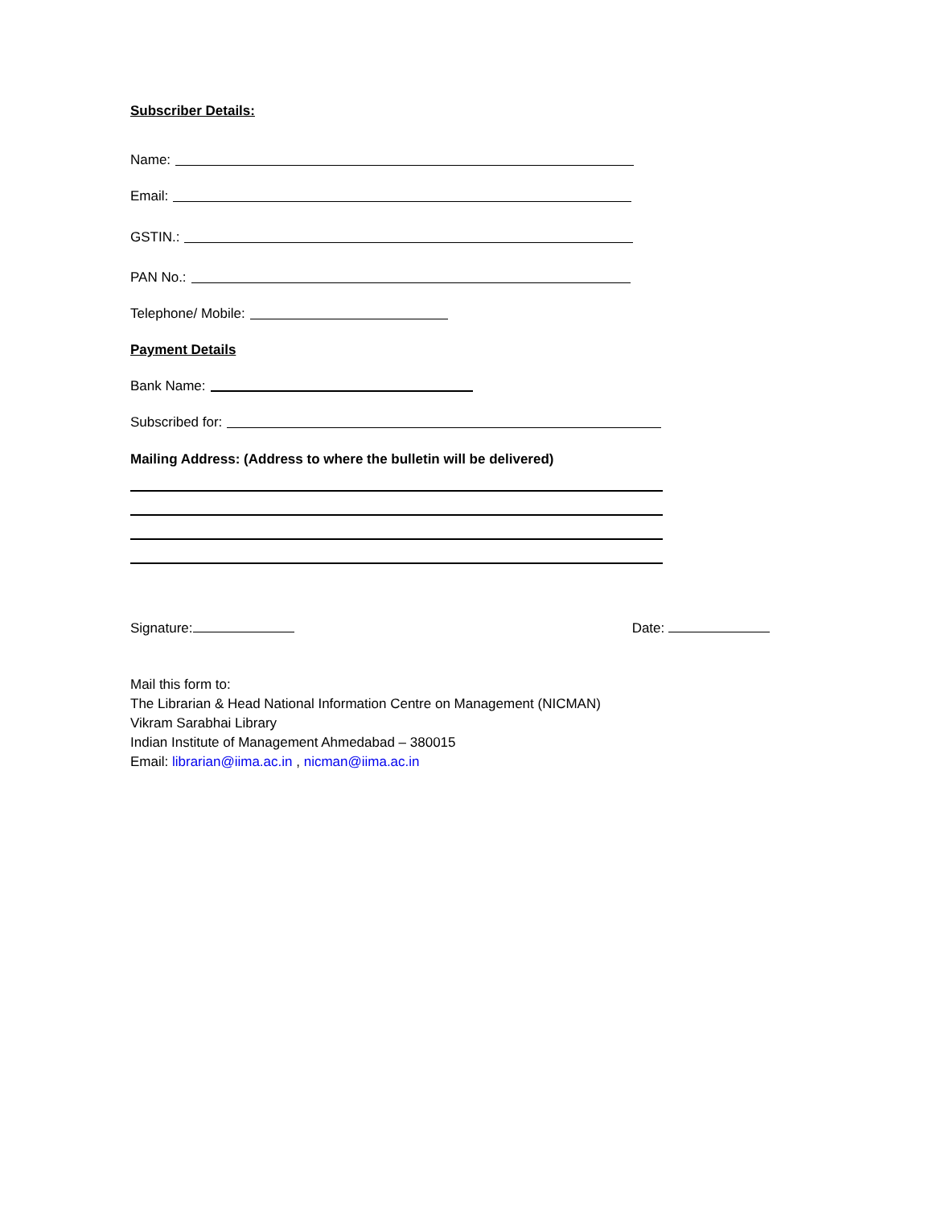Subscriber Details:
Name:
Email:
GSTIN.:
PAN No.:
Telephone/ Mobile:
Payment Details
Bank Name:
Subscribed for:
Mailing Address: (Address to where the bulletin will be delivered)
Signature: Date:
Mail this form to:
The Librarian & Head National Information Centre on Management (NICMAN)
Vikram Sarabhai Library
Indian Institute of Management Ahmedabad – 380015
Email: librarian@iima.ac.in , nicman@iima.ac.in